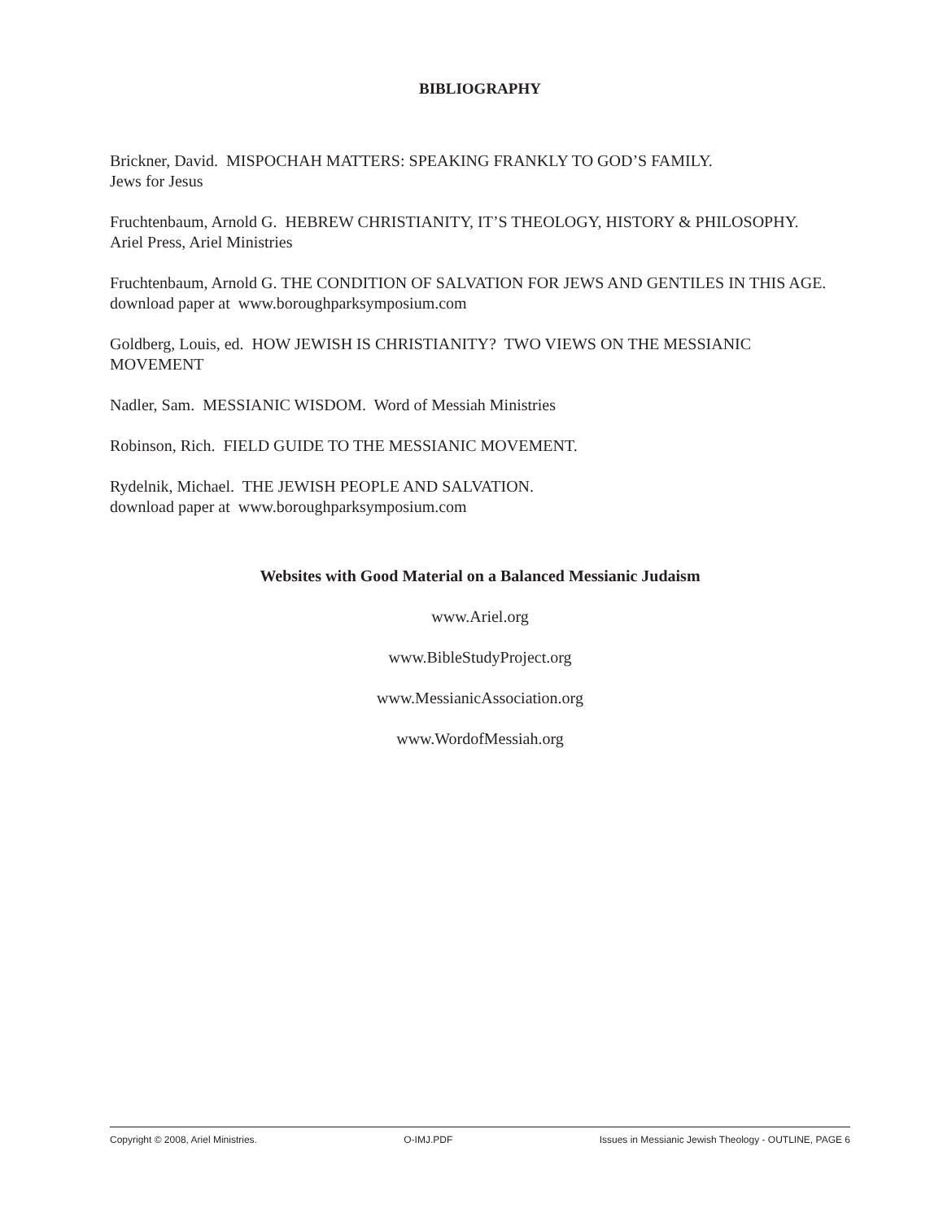BIBLIOGRAPHY
Brickner, David. MISPOCHAH MATTERS: SPEAKING FRANKLY TO GOD’S FAMILY.
Jews for Jesus
Fruchtenbaum, Arnold G. HEBREW CHRISTIANITY, IT’S THEOLOGY, HISTORY & PHILOSOPHY.
Ariel Press, Ariel Ministries
Fruchtenbaum, Arnold G. THE CONDITION OF SALVATION FOR JEWS AND GENTILES IN THIS AGE.
download paper at www.boroughparksymposium.com
Goldberg, Louis, ed. HOW JEWISH IS CHRISTIANITY? TWO VIEWS ON THE MESSIANIC
MOVEMENT
Nadler, Sam. MESSIANIC WISDOM. Word of Messiah Ministries
Robinson, Rich. FIELD GUIDE TO THE MESSIANIC MOVEMENT.
Rydelnik, Michael. THE JEWISH PEOPLE AND SALVATION.
download paper at www.boroughparksymposium.com
Websites with Good Material on a Balanced Messianic Judaism
www.Ariel.org
www.BibleStudyProject.org
www.MessianicAssociation.org
www.WordofMessiah.org
Copyright © 2008, Ariel Ministries. O-IMJ.PDF Issues in Messianic Jewish Theology - OUTLINE, PAGE 6